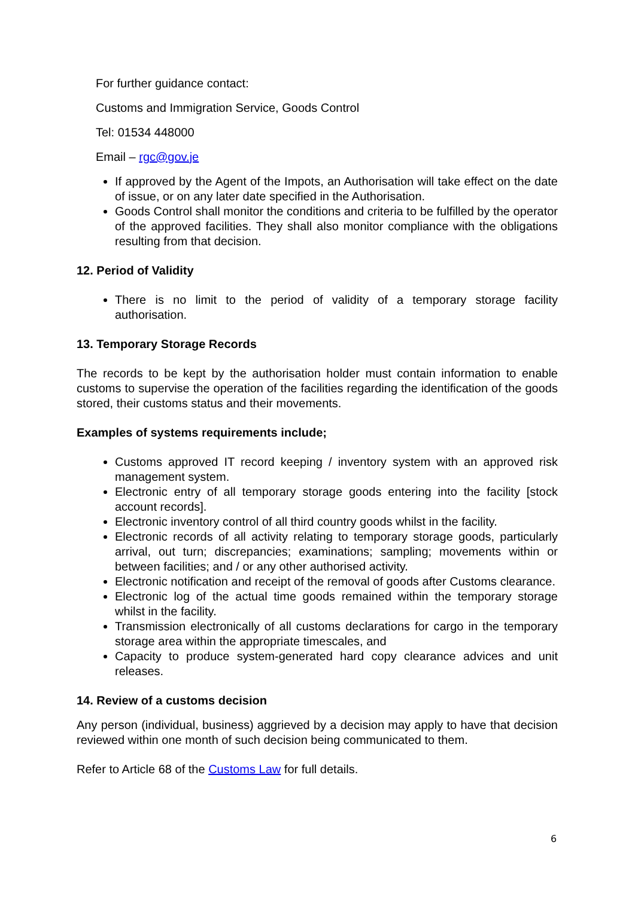For further guidance contact:
Customs and Immigration Service, Goods Control
Tel: 01534 448000
Email – rgc@gov.je
If approved by the Agent of the Impots, an Authorisation will take effect on the date of issue, or on any later date specified in the Authorisation.
Goods Control shall monitor the conditions and criteria to be fulfilled by the operator of the approved facilities. They shall also monitor compliance with the obligations resulting from that decision.
12. Period of Validity
There is no limit to the period of validity of a temporary storage facility authorisation.
13. Temporary Storage Records
The records to be kept by the authorisation holder must contain information to enable customs to supervise the operation of the facilities regarding the identification of the goods stored, their customs status and their movements.
Examples of systems requirements include;
Customs approved IT record keeping / inventory system with an approved risk management system.
Electronic entry of all temporary storage goods entering into the facility [stock account records].
Electronic inventory control of all third country goods whilst in the facility.
Electronic records of all activity relating to temporary storage goods, particularly arrival, out turn; discrepancies; examinations; sampling; movements within or between facilities; and / or any other authorised activity.
Electronic notification and receipt of the removal of goods after Customs clearance.
Electronic log of the actual time goods remained within the temporary storage whilst in the facility.
Transmission electronically of all customs declarations for cargo in the temporary storage area within the appropriate timescales, and
Capacity to produce system-generated hard copy clearance advices and unit releases.
14. Review of a customs decision
Any person (individual, business) aggrieved by a decision may apply to have that decision reviewed within one month of such decision being communicated to them.
Refer to Article 68 of the Customs Law for full details.
6